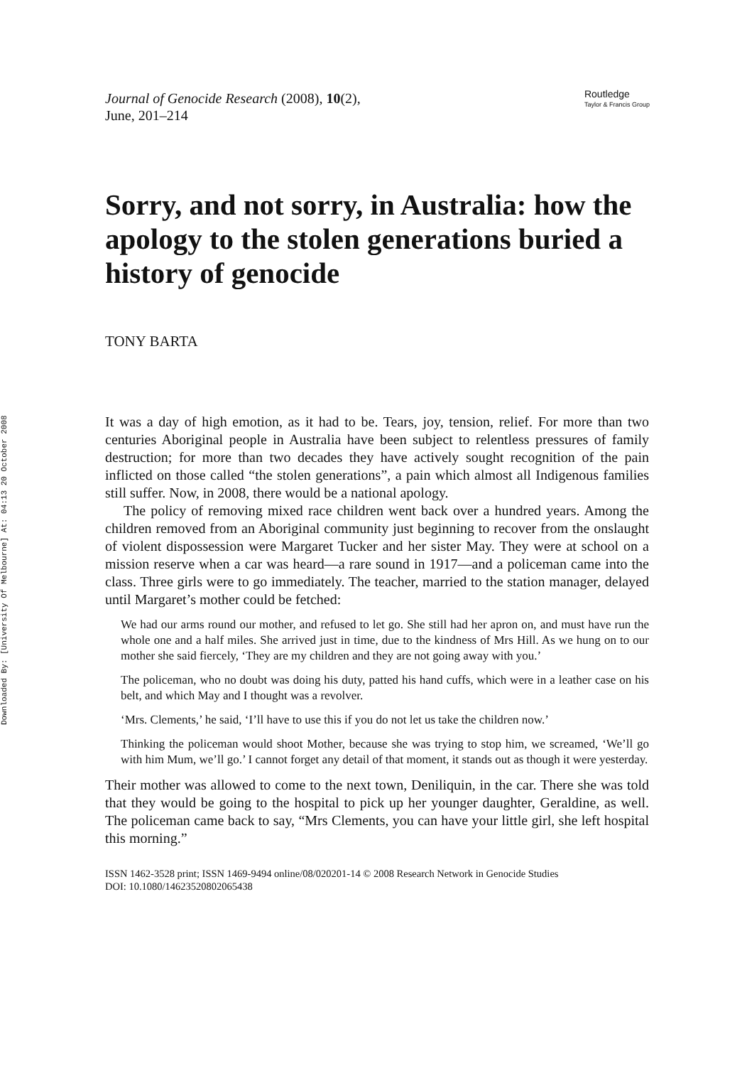Downloaded By: [University Of Melbourne] At: 04:13 20 October 2008
Journal of Genocide Research (2008), 10(2),
June, 201–214
Routledge
Taylor & Francis Group
Sorry, and not sorry, in Australia: how the apology to the stolen generations buried a history of genocide
TONY BARTA
It was a day of high emotion, as it had to be. Tears, joy, tension, relief. For more than two centuries Aboriginal people in Australia have been subject to relentless pressures of family destruction; for more than two decades they have actively sought recognition of the pain inflicted on those called “the stolen generations”, a pain which almost all Indigenous families still suffer. Now, in 2008, there would be a national apology.
The policy of removing mixed race children went back over a hundred years. Among the children removed from an Aboriginal community just beginning to recover from the onslaught of violent dispossession were Margaret Tucker and her sister May. They were at school on a mission reserve when a car was heard—a rare sound in 1917—and a policeman came into the class. Three girls were to go immediately. The teacher, married to the station manager, delayed until Margaret’s mother could be fetched:
We had our arms round our mother, and refused to let go. She still had her apron on, and must have run the whole one and a half miles. She arrived just in time, due to the kindness of Mrs Hill. As we hung on to our mother she said fiercely, ‘They are my children and they are not going away with you.’
The policeman, who no doubt was doing his duty, patted his hand cuffs, which were in a leather case on his belt, and which May and I thought was a revolver.
‘Mrs. Clements,’ he said, ‘I’ll have to use this if you do not let us take the children now.’
Thinking the policeman would shoot Mother, because she was trying to stop him, we screamed, ‘We’ll go with him Mum, we’ll go.’ I cannot forget any detail of that moment, it stands out as though it were yesterday.
Their mother was allowed to come to the next town, Deniliquin, in the car. There she was told that they would be going to the hospital to pick up her younger daughter, Geraldine, as well. The policeman came back to say, “Mrs Clements, you can have your little girl, she left hospital this morning.”
ISSN 1462-3528 print; ISSN 1469-9494 online/08/020201-14 © 2008 Research Network in Genocide Studies
DOI: 10.1080/14623520802065438